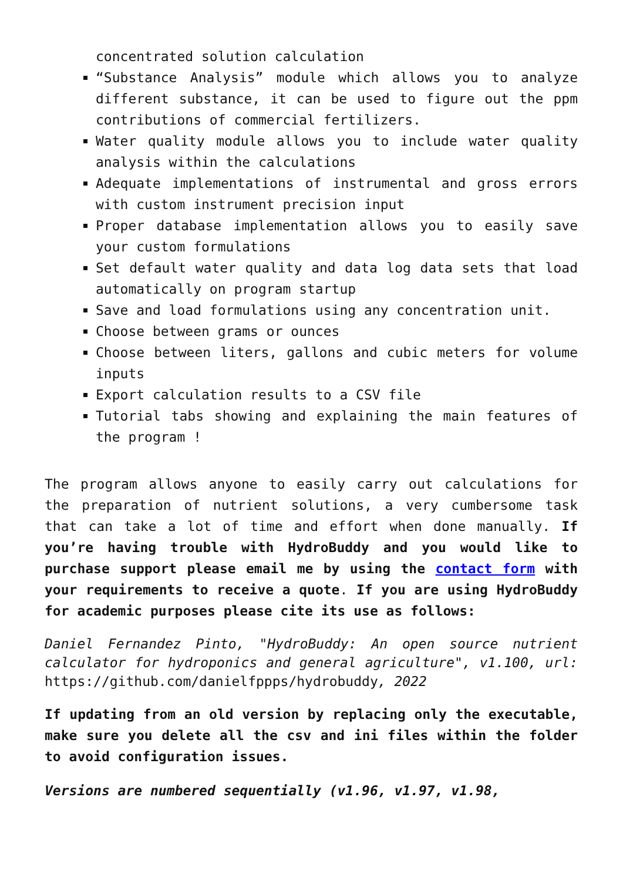concentrated solution calculation
“Substance Analysis” module which allows you to analyze different substance, it can be used to figure out the ppm contributions of commercial fertilizers.
Water quality module allows you to include water quality analysis within the calculations
Adequate implementations of instrumental and gross errors with custom instrument precision input
Proper database implementation allows you to easily save your custom formulations
Set default water quality and data log data sets that load automatically on program startup
Save and load formulations using any concentration unit.
Choose between grams or ounces
Choose between liters, gallons and cubic meters for volume inputs
Export calculation results to a CSV file
Tutorial tabs showing and explaining the main features of the program !
The program allows anyone to easily carry out calculations for the preparation of nutrient solutions, a very cumbersome task that can take a lot of time and effort when done manually. If you’re having trouble with HydroBuddy and you would like to purchase support please email me by using the contact form with your requirements to receive a quote. If you are using HydroBuddy for academic purposes please cite its use as follows:
Daniel Fernandez Pinto, "HydroBuddy: An open source nutrient calculator for hydroponics and general agriculture", v1.100, url: https://github.com/danielfppps/hydrobuddy, 2022
If updating from an old version by replacing only the executable, make sure you delete all the csv and ini files within the folder to avoid configuration issues.
Versions are numbered sequentially (v1.96, v1.97, v1.98,